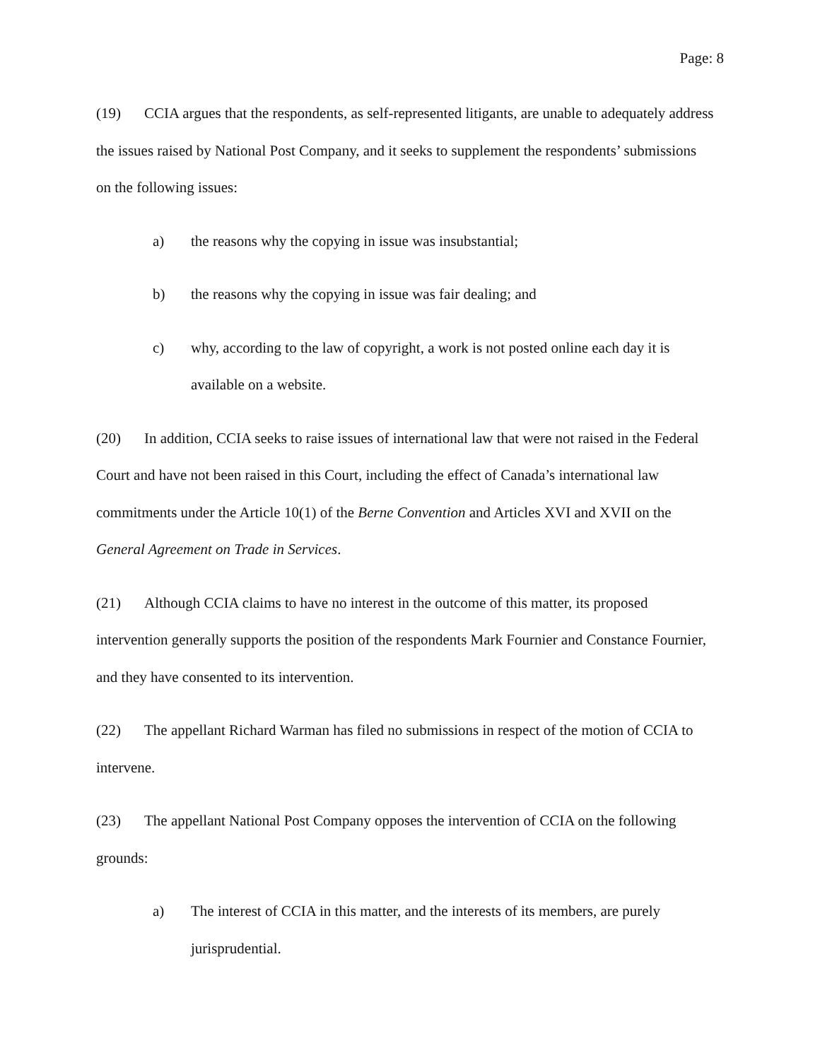Page: 8
(19) CCIA argues that the respondents, as self-represented litigants, are unable to adequately address the issues raised by National Post Company, and it seeks to supplement the respondents’ submissions on the following issues:
a) the reasons why the copying in issue was insubstantial;
b) the reasons why the copying in issue was fair dealing; and
c) why, according to the law of copyright, a work is not posted online each day it is available on a website.
(20) In addition, CCIA seeks to raise issues of international law that were not raised in the Federal Court and have not been raised in this Court, including the effect of Canada’s international law commitments under the Article 10(1) of the Berne Convention and Articles XVI and XVII on the General Agreement on Trade in Services.
(21) Although CCIA claims to have no interest in the outcome of this matter, its proposed intervention generally supports the position of the respondents Mark Fournier and Constance Fournier, and they have consented to its intervention.
(22) The appellant Richard Warman has filed no submissions in respect of the motion of CCIA to intervene.
(23) The appellant National Post Company opposes the intervention of CCIA on the following grounds:
a) The interest of CCIA in this matter, and the interests of its members, are purely jurisprudential.